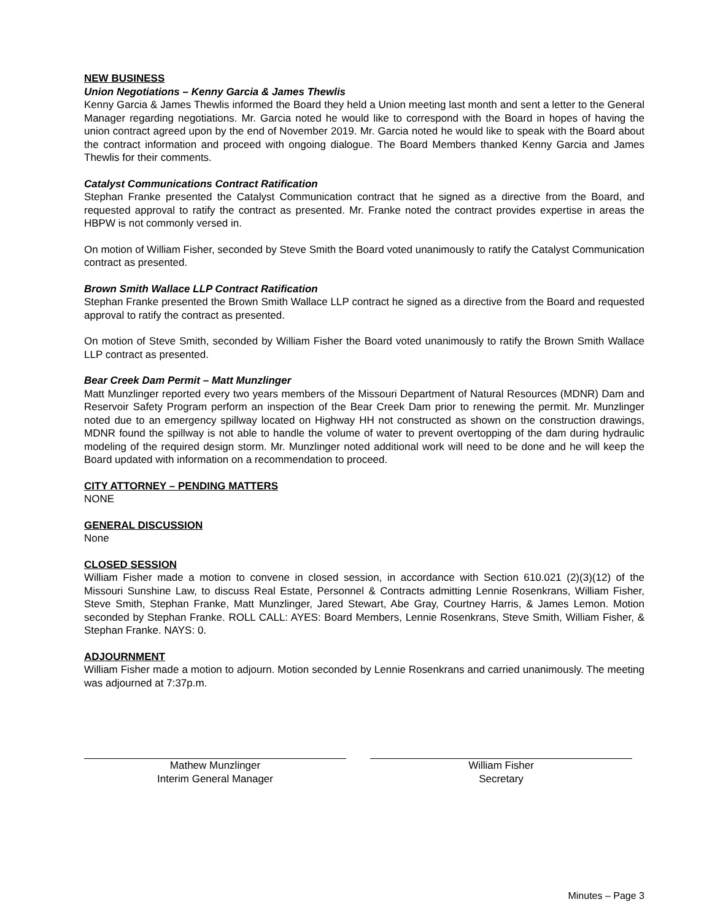NEW BUSINESS
Union Negotiations – Kenny Garcia & James Thewlis
Kenny Garcia & James Thewlis informed the Board they held a Union meeting last month and sent a letter to the General Manager regarding negotiations. Mr. Garcia noted he would like to correspond with the Board in hopes of having the union contract agreed upon by the end of November 2019. Mr. Garcia noted he would like to speak with the Board about the contract information and proceed with ongoing dialogue. The Board Members thanked Kenny Garcia and James Thewlis for their comments.
Catalyst Communications Contract Ratification
Stephan Franke presented the Catalyst Communication contract that he signed as a directive from the Board, and requested approval to ratify the contract as presented. Mr. Franke noted the contract provides expertise in areas the HBPW is not commonly versed in.
On motion of William Fisher, seconded by Steve Smith the Board voted unanimously to ratify the Catalyst Communication contract as presented.
Brown Smith Wallace LLP Contract Ratification
Stephan Franke presented the Brown Smith Wallace LLP contract he signed as a directive from the Board and requested approval to ratify the contract as presented.
On motion of Steve Smith, seconded by William Fisher the Board voted unanimously to ratify the Brown Smith Wallace LLP contract as presented.
Bear Creek Dam Permit – Matt Munzlinger
Matt Munzlinger reported every two years members of the Missouri Department of Natural Resources (MDNR) Dam and Reservoir Safety Program perform an inspection of the Bear Creek Dam prior to renewing the permit. Mr. Munzlinger noted due to an emergency spillway located on Highway HH not constructed as shown on the construction drawings, MDNR found the spillway is not able to handle the volume of water to prevent overtopping of the dam during hydraulic modeling of the required design storm. Mr. Munzlinger noted additional work will need to be done and he will keep the Board updated with information on a recommendation to proceed.
CITY ATTORNEY – PENDING MATTERS
NONE
GENERAL DISCUSSION
None
CLOSED SESSION
William Fisher made a motion to convene in closed session, in accordance with Section 610.021 (2)(3)(12) of the Missouri Sunshine Law, to discuss Real Estate, Personnel & Contracts admitting Lennie Rosenkrans, William Fisher, Steve Smith, Stephan Franke, Matt Munzlinger, Jared Stewart, Abe Gray, Courtney Harris, & James Lemon. Motion seconded by Stephan Franke. ROLL CALL: AYES: Board Members, Lennie Rosenkrans, Steve Smith, William Fisher, & Stephan Franke. NAYS: 0.
ADJOURNMENT
William Fisher made a motion to adjourn. Motion seconded by Lennie Rosenkrans and carried unanimously. The meeting was adjourned at 7:37p.m.
Mathew Munzlinger
Interim General Manager
William Fisher
Secretary
Minutes – Page 3